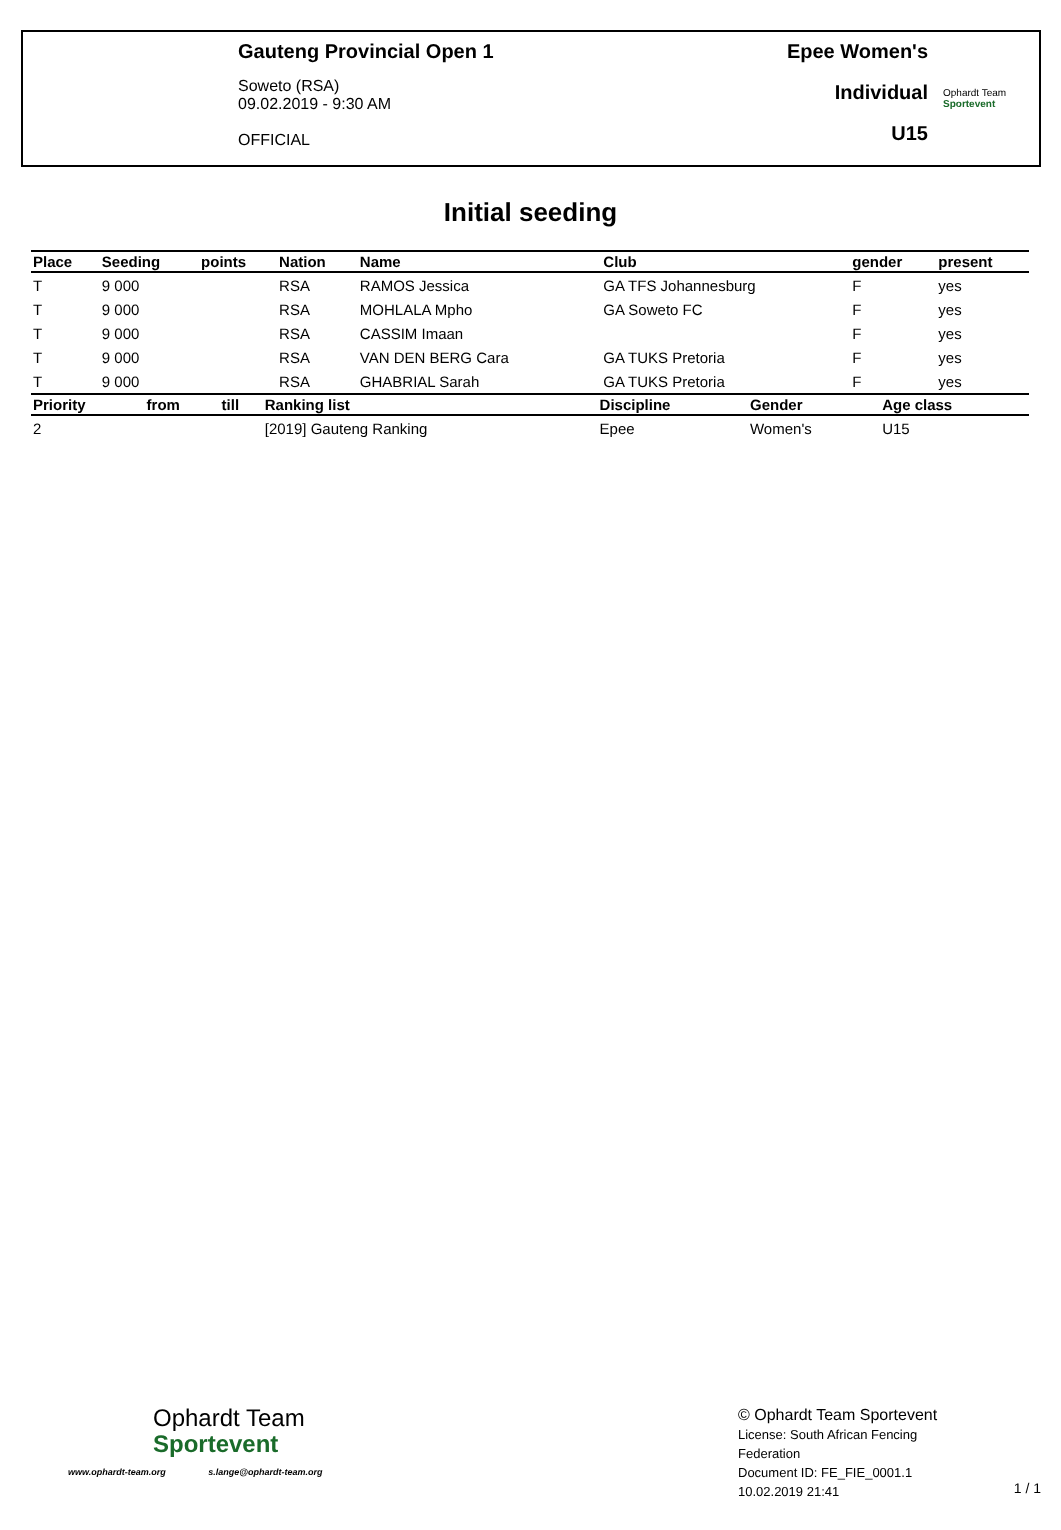Gauteng Provincial Open 1
Soweto (RSA)
09.02.2019 - 9:30 AM
OFFICIAL
Epee Women's
Individual
U15
Ophardt Team
Sportevent
Initial seeding
| Place | Seeding | points | Nation | Name | Club | gender | present |
| --- | --- | --- | --- | --- | --- | --- | --- |
| T | 9 000 | | RSA | RAMOS Jessica | GA TFS Johannesburg | F | yes |
| T | 9 000 | | RSA | MOHLALA Mpho | GA Soweto FC | F | yes |
| T | 9 000 | | RSA | CASSIM Imaan | | F | yes |
| T | 9 000 | | RSA | VAN DEN BERG Cara | GA TUKS Pretoria | F | yes |
| T | 9 000 | | RSA | GHABRIAL Sarah | GA TUKS Pretoria | F | yes |
| Priority | from | till | Ranking list | Discipline | Gender | Age class |
| --- | --- | --- | --- | --- | --- | --- |
| 2 | | | [2019] Gauteng Ranking | Epee | Women's | U15 |
Ophardt Team
Sportevent
www.ophardt-team.org s.lange@ophardt-team.org
© Ophardt Team Sportevent
License: South African Fencing Federation
Document ID: FE_FIE_0001.1
10.02.2019 21:41
1 / 1